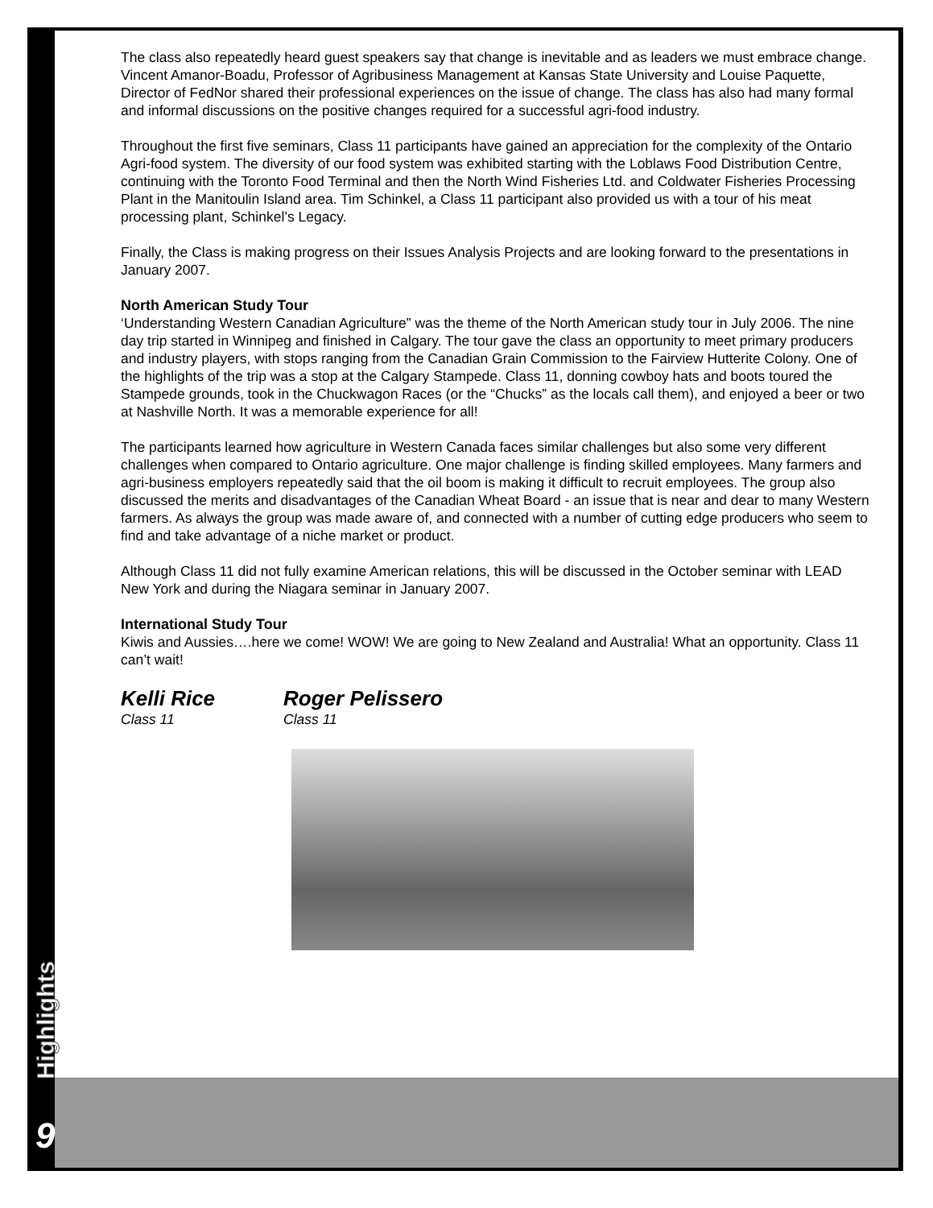Highlights
The class also repeatedly heard guest speakers say that change is inevitable and as leaders we must embrace change. Vincent Amanor-Boadu, Professor of Agribusiness Management at Kansas State University and Louise Paquette, Director of FedNor shared their professional experiences on the issue of change. The class has also had many formal and informal discussions on the positive changes required for a successful agri-food industry.
Throughout the first five seminars, Class 11 participants have gained an appreciation for the complexity of the Ontario Agri-food system. The diversity of our food system was exhibited starting with the Loblaws Food Distribution Centre, continuing with the Toronto Food Terminal and then the North Wind Fisheries Ltd. and Coldwater Fisheries Processing Plant in the Manitoulin Island area. Tim Schinkel, a Class 11 participant also provided us with a tour of his meat processing plant, Schinkel’s Legacy.
Finally, the Class is making progress on their Issues Analysis Projects and are looking forward to the presentations in January 2007.
North American Study Tour
‘Understanding Western Canadian Agriculture” was the theme of the North American study tour in July 2006. The nine day trip started in Winnipeg and finished in Calgary. The tour gave the class an opportunity to meet primary producers and industry players, with stops ranging from the Canadian Grain Commission to the Fairview Hutterite Colony. One of the highlights of the trip was a stop at the Calgary Stampede. Class 11, donning cowboy hats and boots toured the Stampede grounds, took in the Chuckwagon Races (or the “Chucks” as the locals call them), and enjoyed a beer or two at Nashville North. It was a memorable experience for all!
The participants learned how agriculture in Western Canada faces similar challenges but also some very different challenges when compared to Ontario agriculture. One major challenge is finding skilled employees. Many farmers and agri-business employers repeatedly said that the oil boom is making it difficult to recruit employees. The group also discussed the merits and disadvantages of the Canadian Wheat Board - an issue that is near and dear to many Western farmers. As always the group was made aware of, and connected with a number of cutting edge producers who seem to find and take advantage of a niche market or product.
Although Class 11 did not fully examine American relations, this will be discussed in the October seminar with LEAD New York and during the Niagara seminar in January 2007.
International Study Tour
Kiwis and Aussies….here we come! WOW! We are going to New Zealand and Australia! What an opportunity. Class 11 can’t wait!
Kelli Rice
Class 11
Roger Pelissero
Class 11
9